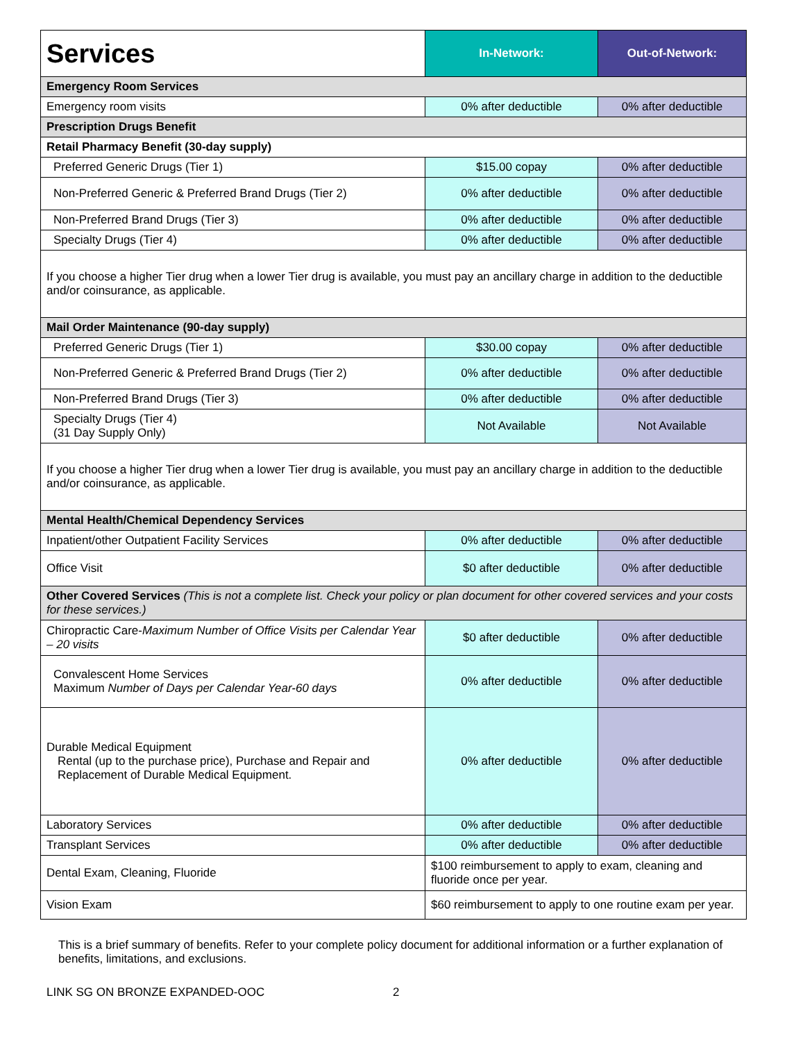| Services | In-Network: | Out-of-Network: |
| --- | --- | --- |
| Emergency Room Services | | |
| Emergency room visits | 0% after deductible | 0% after deductible |
| Prescription Drugs Benefit | | |
| Retail Pharmacy Benefit (30-day supply) | | |
| Preferred Generic Drugs (Tier 1) | $15.00 copay | 0% after deductible |
| Non-Preferred Generic & Preferred Brand Drugs (Tier 2) | 0% after deductible | 0% after deductible |
| Non-Preferred Brand Drugs (Tier 3) | 0% after deductible | 0% after deductible |
| Specialty Drugs (Tier 4) | 0% after deductible | 0% after deductible |
| If you choose a higher Tier drug when a lower Tier drug is available, you must pay an ancillary charge in addition to the deductible and/or coinsurance, as applicable. | | |
| Mail Order Maintenance (90-day supply) | | |
| Preferred Generic Drugs (Tier 1) | $30.00 copay | 0% after deductible |
| Non-Preferred Generic & Preferred Brand Drugs (Tier 2) | 0% after deductible | 0% after deductible |
| Non-Preferred Brand Drugs (Tier 3) | 0% after deductible | 0% after deductible |
| Specialty Drugs (Tier 4) (31 Day Supply Only) | Not Available | Not Available |
| If you choose a higher Tier drug when a lower Tier drug is available, you must pay an ancillary charge in addition to the deductible and/or coinsurance, as applicable. | | |
| Mental Health/Chemical Dependency Services | | |
| Inpatient/other Outpatient Facility Services | 0% after deductible | 0% after deductible |
| Office Visit | $0 after deductible | 0% after deductible |
| Other Covered Services (This is not a complete list. Check your policy or plan document for other covered services and your costs for these services.) | | |
| Chiropractic Care- Maximum Number of Office Visits per Calendar Year – 20 visits | $0 after deductible | 0% after deductible |
| Convalescent Home Services Maximum Number of Days per Calendar Year-60 days | 0% after deductible | 0% after deductible |
| Durable Medical Equipment Rental (up to the purchase price), Purchase and Repair and Replacement of Durable Medical Equipment. | 0% after deductible | 0% after deductible |
| Laboratory Services | 0% after deductible | 0% after deductible |
| Transplant Services | 0% after deductible | 0% after deductible |
| Dental Exam, Cleaning, Fluoride | $100 reimbursement to apply to exam, cleaning and fluoride once per year. | |
| Vision Exam | $60 reimbursement to apply to one routine exam per year. | |
This is a brief summary of benefits. Refer to your complete policy document for additional information or a further explanation of benefits, limitations, and exclusions.
LINK SG ON BRONZE EXPANDED-OOC 2